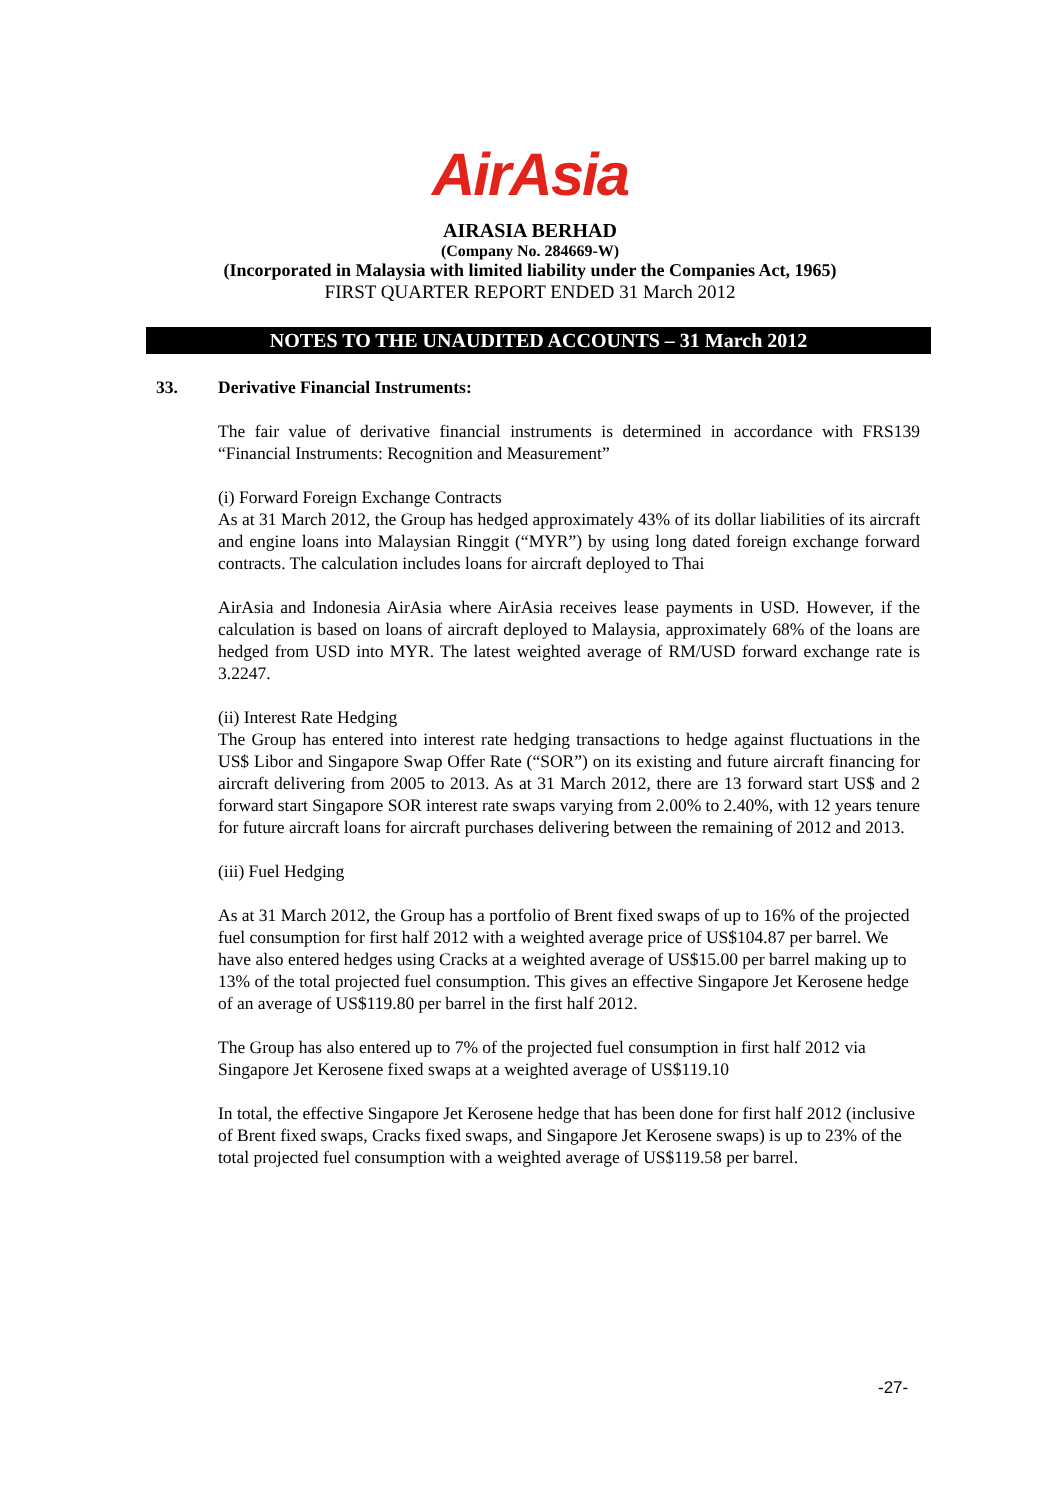AirAsia
AIRASIA BERHAD
(Company No. 284669-W)
(Incorporated in Malaysia with limited liability under the Companies Act, 1965)
FIRST QUARTER REPORT ENDED 31 March 2012
NOTES TO THE UNAUDITED ACCOUNTS – 31 March 2012
33. Derivative Financial Instruments:
The fair value of derivative financial instruments is determined in accordance with FRS139 “Financial Instruments: Recognition and Measurement”
(i) Forward Foreign Exchange Contracts
As at 31 March 2012, the Group has hedged approximately 43% of its dollar liabilities of its aircraft and engine loans into Malaysian Ringgit (“MYR”) by using long dated foreign exchange forward contracts. The calculation includes loans for aircraft deployed to Thai
AirAsia and Indonesia AirAsia where AirAsia receives lease payments in USD. However, if the calculation is based on loans of aircraft deployed to Malaysia, approximately 68% of the loans are hedged from USD into MYR. The latest weighted average of RM/USD forward exchange rate is 3.2247.
(ii) Interest Rate Hedging
The Group has entered into interest rate hedging transactions to hedge against fluctuations in the US$ Libor and Singapore Swap Offer Rate (“SOR”) on its existing and future aircraft financing for aircraft delivering from 2005 to 2013. As at 31 March 2012, there are 13 forward start US$ and 2 forward start Singapore SOR interest rate swaps varying from 2.00% to 2.40%, with 12 years tenure for future aircraft loans for aircraft purchases delivering between the remaining of 2012 and 2013.
(iii) Fuel Hedging
As at 31 March 2012, the Group has a portfolio of Brent fixed swaps of up to 16% of the projected fuel consumption for first half 2012 with a weighted average price of US$104.87 per barrel. We have also entered hedges using Cracks at a weighted average of US$15.00 per barrel making up to 13% of the total projected fuel consumption. This gives an effective Singapore Jet Kerosene hedge of an average of US$119.80 per barrel in the first half 2012.
The Group has also entered up to 7% of the projected fuel consumption in first half 2012 via Singapore Jet Kerosene fixed swaps at a weighted average of US$119.10
In total, the effective Singapore Jet Kerosene hedge that has been done for first half 2012 (inclusive of Brent fixed swaps, Cracks fixed swaps, and Singapore Jet Kerosene swaps) is up to 23% of the total projected fuel consumption with a weighted average of US$119.58 per barrel.
-27-